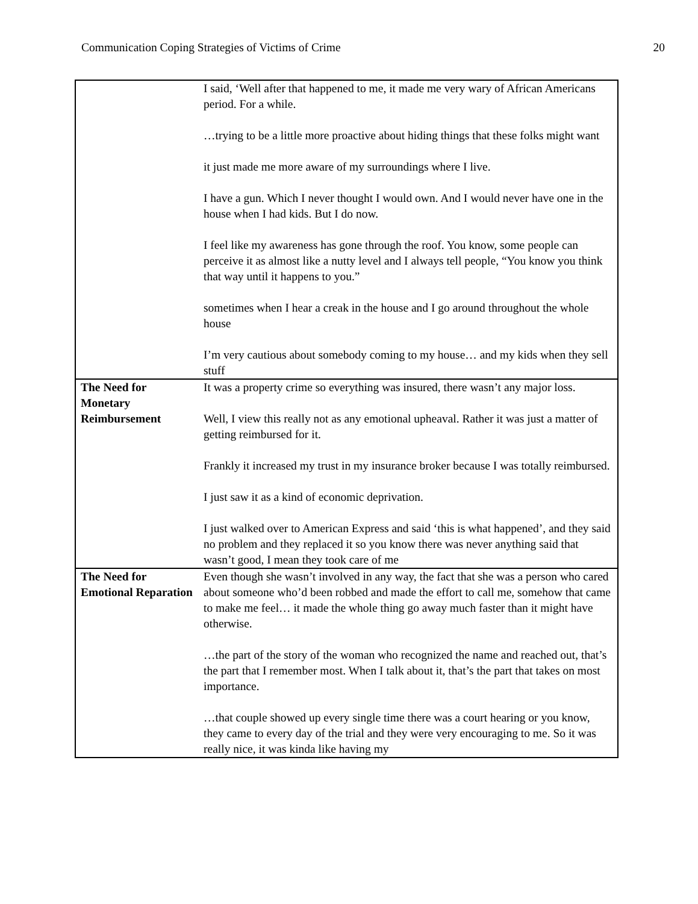Communication Coping Strategies of Victims of Crime 20
| | I said, ‘Well after that happened to me, it made me very wary of African Americans period. For a while. …trying to be a little more proactive about hiding things that these folks might want it just made me more aware of my surroundings where I live. I have a gun. Which I never thought I would own. And I would never have one in the house when I had kids. But I do now. I feel like my awareness has gone through the roof. You know, some people can perceive it as almost like a nutty level and I always tell people, “You know you think that way until it happens to you.” sometimes when I hear a creak in the house and I go around throughout the whole house I’m very cautious about somebody coming to my house… and my kids when they sell stuff |
| The Need for Monetary Reimbursement | It was a property crime so everything was insured, there wasn’t any major loss. Well, I view this really not as any emotional upheaval. Rather it was just a matter of getting reimbursed for it. Frankly it increased my trust in my insurance broker because I was totally reimbursed. I just saw it as a kind of economic deprivation. I just walked over to American Express and said ‘this is what happened’, and they said no problem and they replaced it so you know there was never anything said that wasn’t good, I mean they took care of me |
| The Need for Emotional Reparation | Even though she wasn’t involved in any way, the fact that she was a person who cared about someone who’d been robbed and made the effort to call me, somehow that came to make me feel… it made the whole thing go away much faster than it might have otherwise. …the part of the story of the woman who recognized the name and reached out, that’s the part that I remember most. When I talk about it, that’s the part that takes on most importance. …that couple showed up every single time there was a court hearing or you know, they came to every day of the trial and they were very encouraging to me. So it was really nice, it was kinda like having my |